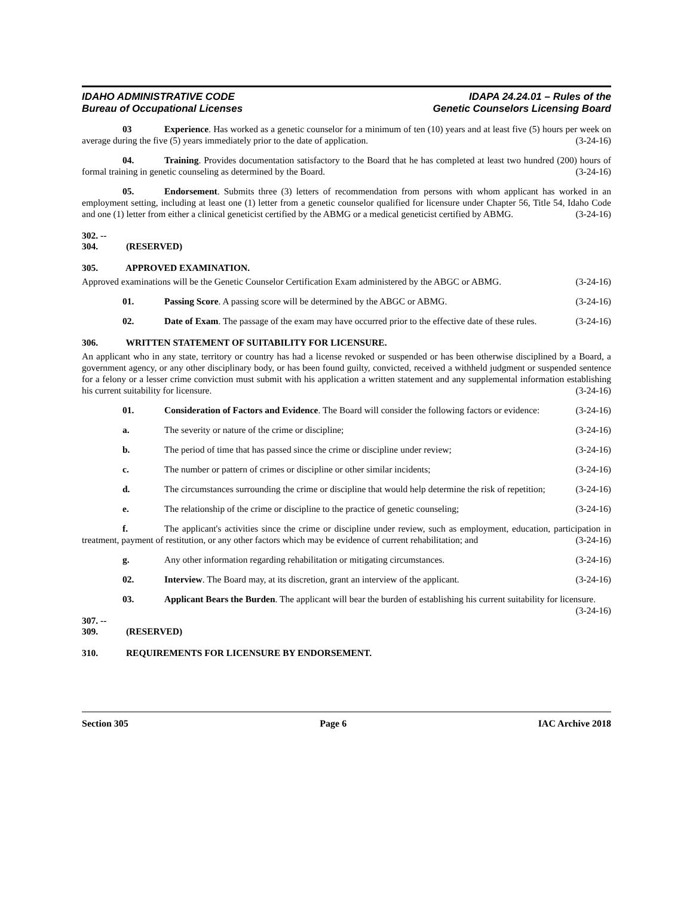IDAHO ADMINISTRATIVE CODE
Bureau of Occupational Licenses
IDAPA 24.24.01 – Rules of the
Genetic Counselors Licensing Board
03 Experience. Has worked as a genetic counselor for a minimum of ten (10) years and at least five (5) hours per week on average during the five (5) years immediately prior to the date of application. (3-24-16)
04. Training. Provides documentation satisfactory to the Board that he has completed at least two hundred (200) hours of formal training in genetic counseling as determined by the Board. (3-24-16)
05. Endorsement. Submits three (3) letters of recommendation from persons with whom applicant has worked in an employment setting, including at least one (1) letter from a genetic counselor qualified for licensure under Chapter 56, Title 54, Idaho Code and one (1) letter from either a clinical geneticist certified by the ABMG or a medical geneticist certified by ABMG. (3-24-16)
302. -- 304. (RESERVED)
305. APPROVED EXAMINATION.
Approved examinations will be the Genetic Counselor Certification Exam administered by the ABGC or ABMG. (3-24-16)
01. Passing Score. A passing score will be determined by the ABGC or ABMG. (3-24-16)
02. Date of Exam. The passage of the exam may have occurred prior to the effective date of these rules. (3-24-16)
306. WRITTEN STATEMENT OF SUITABILITY FOR LICENSURE.
An applicant who in any state, territory or country has had a license revoked or suspended or has been otherwise disciplined by a Board, a government agency, or any other disciplinary body, or has been found guilty, convicted, received a withheld judgment or suspended sentence for a felony or a lesser crime conviction must submit with his application a written statement and any supplemental information establishing his current suitability for licensure. (3-24-16)
01. Consideration of Factors and Evidence. The Board will consider the following factors or evidence: (3-24-16)
a. The severity or nature of the crime or discipline; (3-24-16)
b. The period of time that has passed since the crime or discipline under review; (3-24-16)
c. The number or pattern of crimes or discipline or other similar incidents; (3-24-16)
d. The circumstances surrounding the crime or discipline that would help determine the risk of repetition; (3-24-16)
e. The relationship of the crime or discipline to the practice of genetic counseling; (3-24-16)
f. The applicant's activities since the crime or discipline under review, such as employment, education, participation in treatment, payment of restitution, or any other factors which may be evidence of current rehabilitation; and (3-24-16)
g. Any other information regarding rehabilitation or mitigating circumstances. (3-24-16)
02. Interview. The Board may, at its discretion, grant an interview of the applicant. (3-24-16)
03. Applicant Bears the Burden. The applicant will bear the burden of establishing his current suitability for licensure. (3-24-16)
307. -- 309. (RESERVED)
310. REQUIREMENTS FOR LICENSURE BY ENDORSEMENT.
Section 305 Page 6 IAC Archive 2018